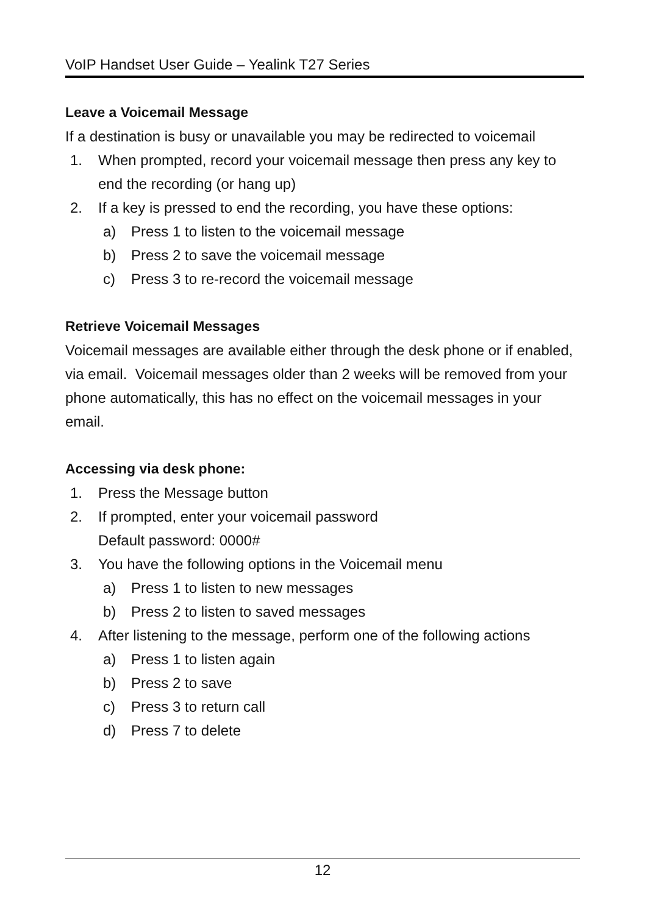VoIP Handset User Guide – Yealink T27 Series
Leave a Voicemail Message
If a destination is busy or unavailable you may be redirected to voicemail
1. When prompted, record your voicemail message then press any key to end the recording (or hang up)
2. If a key is pressed to end the recording, you have these options:
a) Press 1 to listen to the voicemail message
b) Press 2 to save the voicemail message
c) Press 3 to re-record the voicemail message
Retrieve Voicemail Messages
Voicemail messages are available either through the desk phone or if enabled, via email. Voicemail messages older than 2 weeks will be removed from your phone automatically, this has no effect on the voicemail messages in your email.
Accessing via desk phone:
1. Press the Message button
2. If prompted, enter your voicemail password
Default password: 0000#
3. You have the following options in the Voicemail menu
a) Press 1 to listen to new messages
b) Press 2 to listen to saved messages
4. After listening to the message, perform one of the following actions
a) Press 1 to listen again
b) Press 2 to save
c) Press 3 to return call
d) Press 7 to delete
12